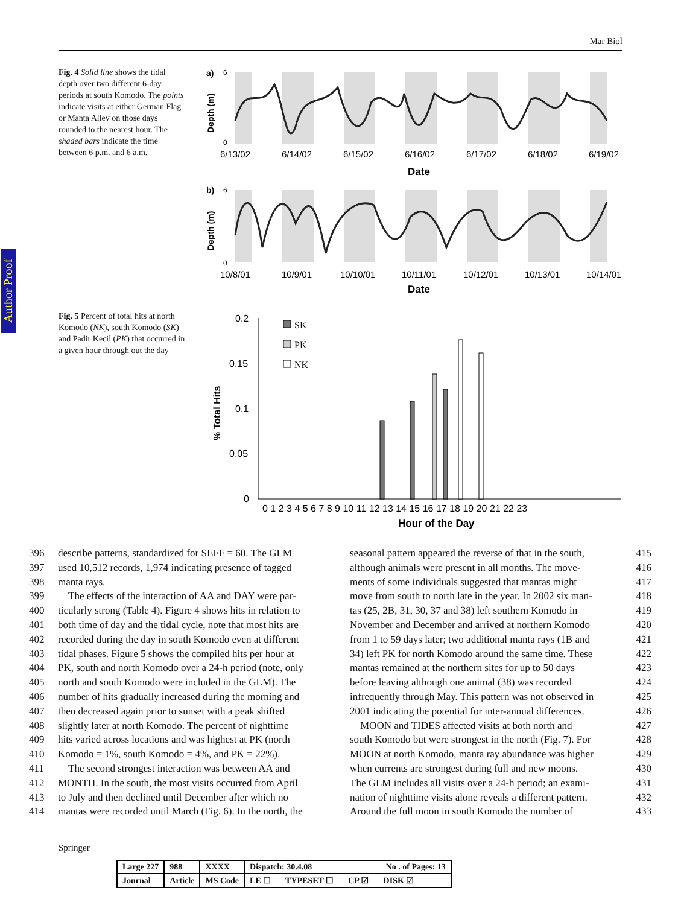Mar Biol
Author Proof
Fig. 4 Solid line shows the tidal depth over two different 6-day periods at south Komodo. The points indicate visits at either German Flag or Manta Alley on those days rounded to the nearest hour. The shaded bars indicate the time between 6 p.m. and 6 a.m.
Fig. 5 Percent of total hits at north Komodo (NK), south Komodo (SK) and Padir Kecil (PK) that occurred in a given hour through out the day
a)
b)
6
0
6
0
Depth (m)
Depth (m)
6/13/02
6/14/02
6/15/02
6/16/02
6/17/02
6/18/02
6/19/02
10/8/01
10/9/01
10/10/01
10/11/01
10/12/01
10/13/01
10/14/01
Date
Date
0.2
0.15
0.1
0.05
0
% Total Hits
SK
PK
NK
0 1 2 3 4 5 6 7 8 9 10 11 12 13 14 15 16 17 18 19 20 21 22 23
Hour of the Day
396 describe patterns, standardized for SEFF = 60. The GLM
397 used 10,512 records, 1,974 indicating presence of tagged
398 manta rays.
399 The effects of the interaction of AA and DAY were par-
400 ticularly strong (Table 4). Figure 4 shows hits in relation to
401 both time of day and the tidal cycle, note that most hits are
402 recorded during the day in south Komodo even at different
403 tidal phases. Figure 5 shows the compiled hits per hour at
404 PK, south and north Komodo over a 24-h period (note, only
405 north and south Komodo were included in the GLM). The
406 number of hits gradually increased during the morning and
407 then decreased again prior to sunset with a peak shifted
408 slightly later at north Komodo. The percent of nighttime
409 hits varied across locations and was highest at PK (north
410 Komodo = 1%, south Komodo = 4%, and PK = 22%).
411 The second strongest interaction was between AA and
412 MONTH. In the south, the most visits occurred from April
413 to July and then declined until December after which no
414 mantas were recorded until March (Fig. 6). In the north, the
seasonal pattern appeared the reverse of that in the south, 415
although animals were present in all months. The move- 416
ments of some individuals suggested that mantas might 417
move from south to north late in the year. In 2002 six man- 418
tas (25, 2B, 31, 30, 37 and 38) left southern Komodo in 419
November and December and arrived at northern Komodo 420
from 1 to 59 days later; two additional manta rays (1B and 421
34) left PK for north Komodo around the same time. These 422
mantas remained at the northern sites for up to 50 days 423
before leaving although one animal (38) was recorded 424
infrequently through May. This pattern was not observed in 425
2001 indicating the potential for inter-annual differences. 426
MOON and TIDES affected visits at both north and 427
south Komodo but were strongest in the north (Fig. 7). For 428
MOON at north Komodo, manta ray abundance was higher 429
when currents are strongest during full and new moons. 430
The GLM includes all visits over a 24-h period; an exami- 431
nation of nighttime visits alone reveals a different pattern. 432
Around the full moon in south Komodo the number of 433
Springer
| Large 227 | 988 | XXXX | Dispatch: 30.4.08 No . of Pages: 13 |
| Journal | Article | MS Code | LE ☐ TYPESET ☐ CP ☑ DISK ☑ |